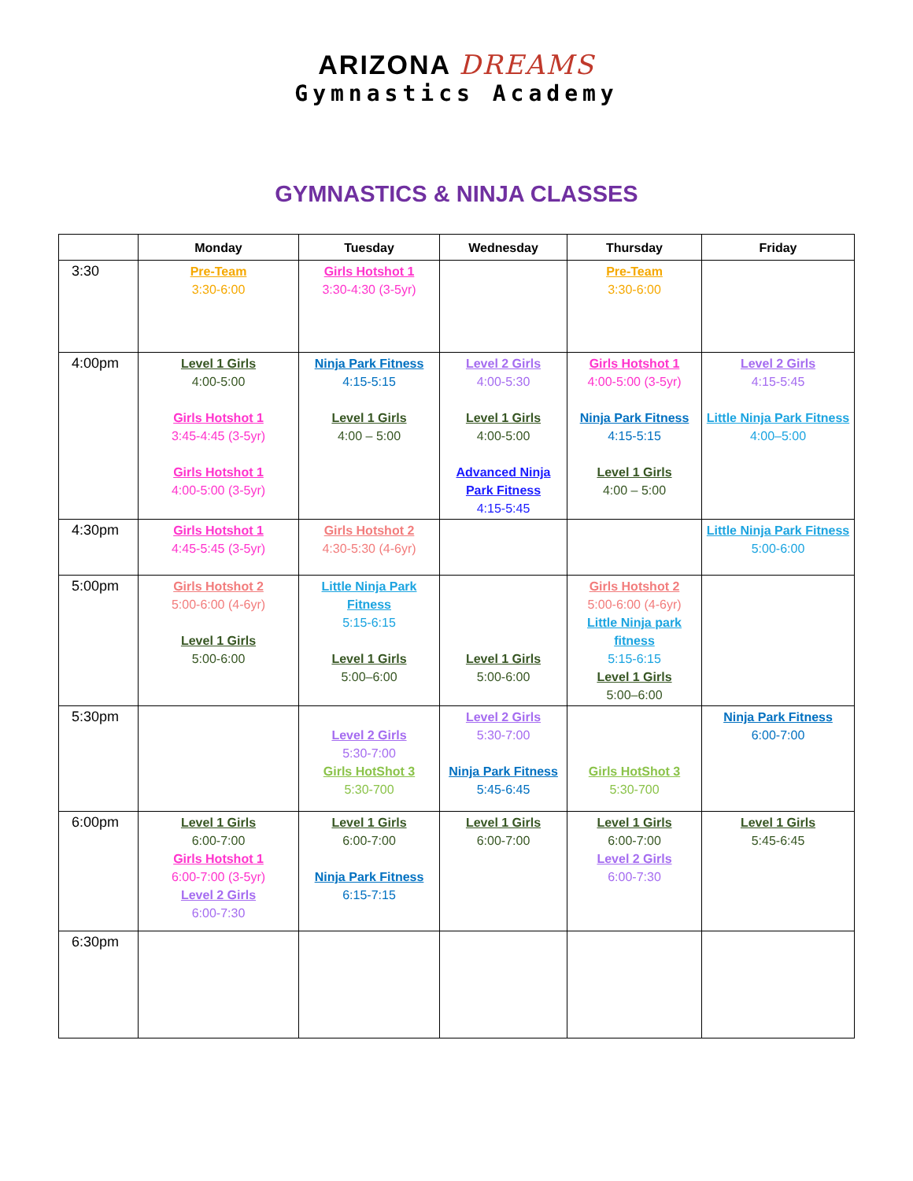ARIZONA DREAMS
Gymnastics Academy
GYMNASTICS & NINJA CLASSES
| | Monday | Tuesday | Wednesday | Thursday | Friday |
| --- | --- | --- | --- | --- | --- |
| 3:30 | Pre-Team 3:30-6:00 | Girls Hotshot 1 3:30-4:30 (3-5yr) | | Pre-Team 3:30-6:00 | |
| 4:00pm | Level 1 Girls 4:00-5:00 Girls Hotshot 1 3:45-4:45 (3-5yr) Girls Hotshot 1 4:00-5:00 (3-5yr) | Ninja Park Fitness 4:15-5:15 Level 1 Girls 4:00 – 5:00 | Level 2 Girls 4:00-5:30 Level 1 Girls 4:00-5:00 Advanced Ninja Park Fitness 4:15-5:45 | Girls Hotshot 1 4:00-5:00 (3-5yr) Ninja Park Fitness 4:15-5:15 Level 1 Girls 4:00 – 5:00 | Level 2 Girls 4:15-5:45 Little Ninja Park Fitness 4:00–5:00 |
| 4:30pm | Girls Hotshot 1 4:45-5:45 (3-5yr) | Girls Hotshot 2 4:30-5:30 (4-6yr) | | | Little Ninja Park Fitness 5:00-6:00 |
| 5:00pm | Girls Hotshot 2 5:00-6:00 (4-6yr) Level 1 Girls 5:00-6:00 | Little Ninja Park Fitness 5:15-6:15 Level 1 Girls 5:00–6:00 | Level 1 Girls 5:00-6:00 | Girls Hotshot 2 5:00-6:00 (4-6yr) Little Ninja park fitness 5:15-6:15 Level 1 Girls 5:00–6:00 | |
| 5:30pm | | Level 2 Girls 5:30-7:00 Girls HotShot 3 5:30-700 | Level 2 Girls 5:30-7:00 Ninja Park Fitness 5:45-6:45 | Girls HotShot 3 5:30-700 | Ninja Park Fitness 6:00-7:00 |
| 6:00pm | Level 1 Girls 6:00-7:00 Girls Hotshot 1 6:00-7:00 (3-5yr) Level 2 Girls 6:00-7:30 | Level 1 Girls 6:00-7:00 Ninja Park Fitness 6:15-7:15 | Level 1 Girls 6:00-7:00 | Level 1 Girls 6:00-7:00 Level 2 Girls 6:00-7:30 | Level 1 Girls 5:45-6:45 |
| 6:30pm | | | | | |